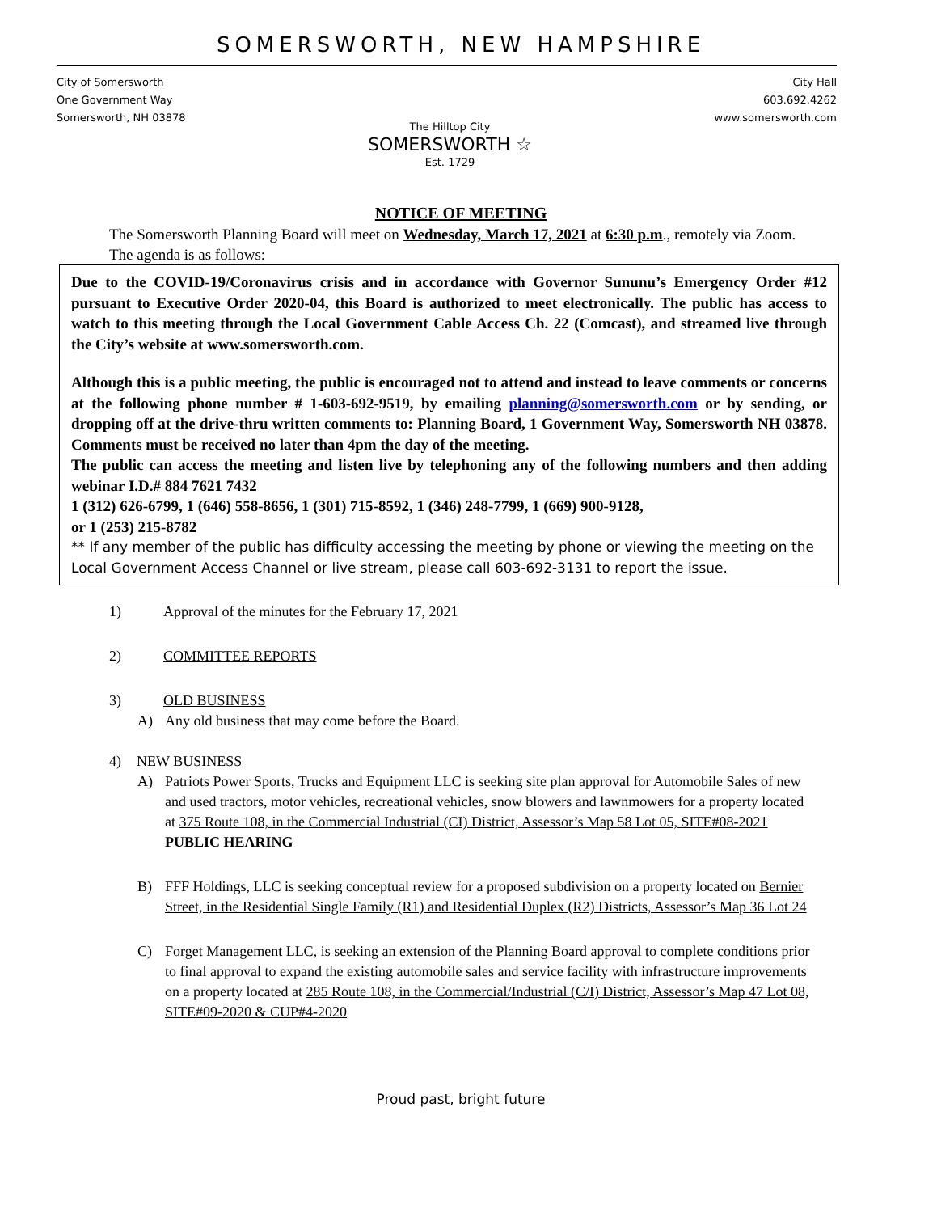SOMERSWORTH, NEW HAMPSHIRE
City of Somersworth
One Government Way
Somersworth, NH 03878
The Hilltop City
SOMERSWORTH ☆
Est. 1729
City Hall
603.692.4262
www.somersworth.com
NOTICE OF MEETING
The Somersworth Planning Board will meet on Wednesday, March 17, 2021 at 6:30 p.m., remotely via Zoom. The agenda is as follows:
Due to the COVID-19/Coronavirus crisis and in accordance with Governor Sununu’s Emergency Order #12 pursuant to Executive Order 2020-04, this Board is authorized to meet electronically. The public has access to watch to this meeting through the Local Government Cable Access Ch. 22 (Comcast), and streamed live through the City’s website at www.somersworth.com.
Although this is a public meeting, the public is encouraged not to attend and instead to leave comments or concerns at the following phone number # 1-603-692-9519, by emailing planning@somersworth.com or by sending, or dropping off at the drive-thru written comments to: Planning Board, 1 Government Way, Somersworth NH 03878. Comments must be received no later than 4pm the day of the meeting.
The public can access the meeting and listen live by telephoning any of the following numbers and then adding webinar I.D.# 884 7621 7432
1 (312) 626-6799, 1 (646) 558-8656, 1 (301) 715-8592, 1 (346) 248-7799, 1 (669) 900-9128,
or 1 (253) 215-8782
** If any member of the public has difficulty accessing the meeting by phone or viewing the meeting on the Local Government Access Channel or live stream, please call 603-692-3131 to report the issue.
1) Approval of the minutes for the February 17, 2021
2) COMMITTEE REPORTS
3) OLD BUSINESS
A) Any old business that may come before the Board.
4) NEW BUSINESS
A) Patriots Power Sports, Trucks and Equipment LLC is seeking site plan approval for Automobile Sales of new and used tractors, motor vehicles, recreational vehicles, snow blowers and lawnmowers for a property located at 375 Route 108, in the Commercial Industrial (CI) District, Assessor’s Map 58 Lot 05, SITE#08-2021 PUBLIC HEARING
B) FFF Holdings, LLC is seeking conceptual review for a proposed subdivision on a property located on Bernier Street, in the Residential Single Family (R1) and Residential Duplex (R2) Districts, Assessor’s Map 36 Lot 24
C) Forget Management LLC, is seeking an extension of the Planning Board approval to complete conditions prior to final approval to expand the existing automobile sales and service facility with infrastructure improvements on a property located at 285 Route 108, in the Commercial/Industrial (C/I) District, Assessor’s Map 47 Lot 08, SITE#09-2020 & CUP#4-2020
Proud past, bright future